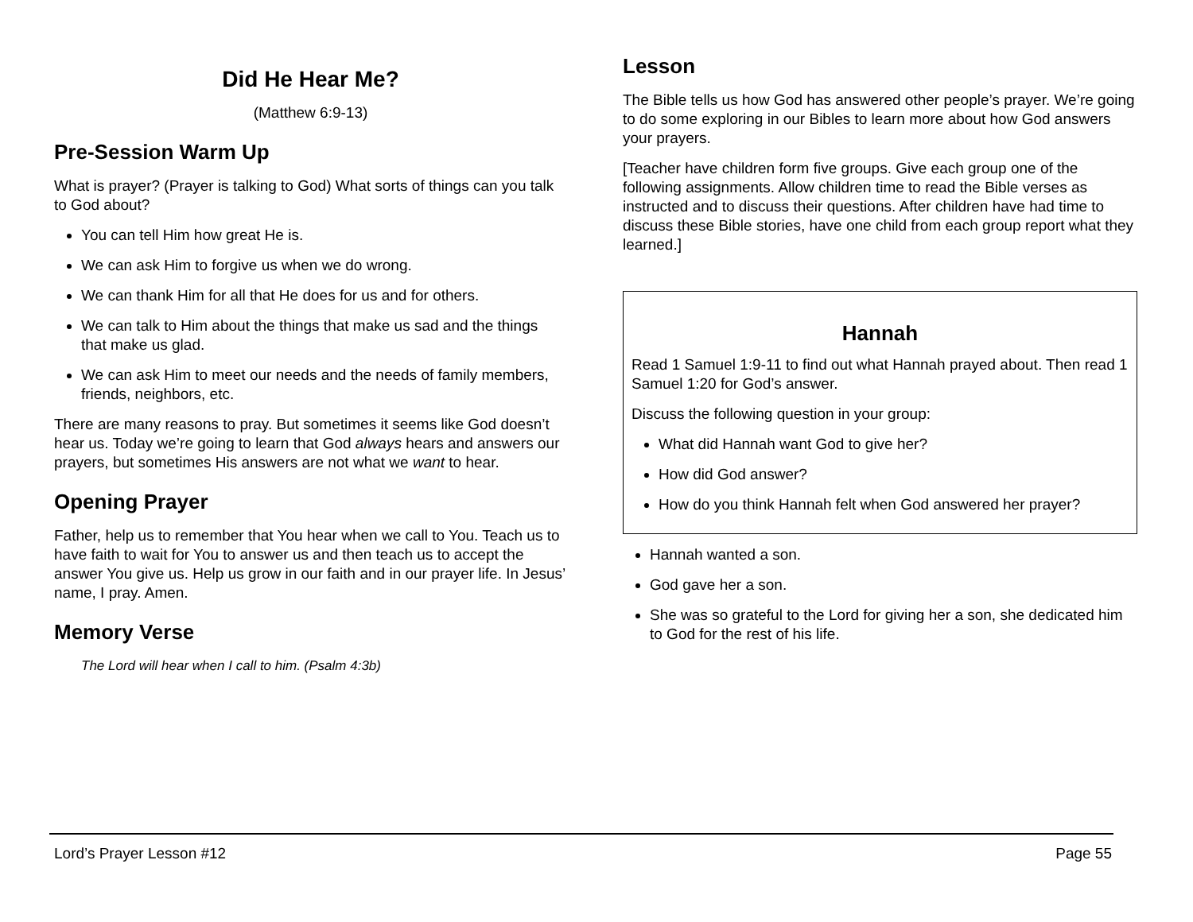Did He Hear Me?
(Matthew 6:9-13)
Pre-Session Warm Up
What is prayer? (Prayer is talking to God) What sorts of things can you talk to God about?
You can tell Him how great He is.
We can ask Him to forgive us when we do wrong.
We can thank Him for all that He does for us and for others.
We can talk to Him about the things that make us sad and the things that make us glad.
We can ask Him to meet our needs and the needs of family members, friends, neighbors, etc.
There are many reasons to pray. But sometimes it seems like God doesn’t hear us. Today we’re going to learn that God always hears and answers our prayers, but sometimes His answers are not what we want to hear.
Opening Prayer
Father, help us to remember that You hear when we call to You. Teach us to have faith to wait for You to answer us and then teach us to accept the answer You give us. Help us grow in our faith and in our prayer life. In Jesus’ name, I pray. Amen.
Memory Verse
The Lord will hear when I call to him. (Psalm 4:3b)
Lesson
The Bible tells us how God has answered other people’s prayer. We’re going to do some exploring in our Bibles to learn more about how God answers your prayers.
[Teacher have children form five groups. Give each group one of the following assignments. Allow children time to read the Bible verses as instructed and to discuss their questions. After children have had time to discuss these Bible stories, have one child from each group report what they learned.]
Hannah
Read 1 Samuel 1:9-11 to find out what Hannah prayed about. Then read 1 Samuel 1:20 for God’s answer.
Discuss the following question in your group:
What did Hannah want God to give her?
How did God answer?
How do you think Hannah felt when God answered her prayer?
Hannah wanted a son.
God gave her a son.
She was so grateful to the Lord for giving her a son, she dedicated him to God for the rest of his life.
Lord’s Prayer Lesson #12 Page 55